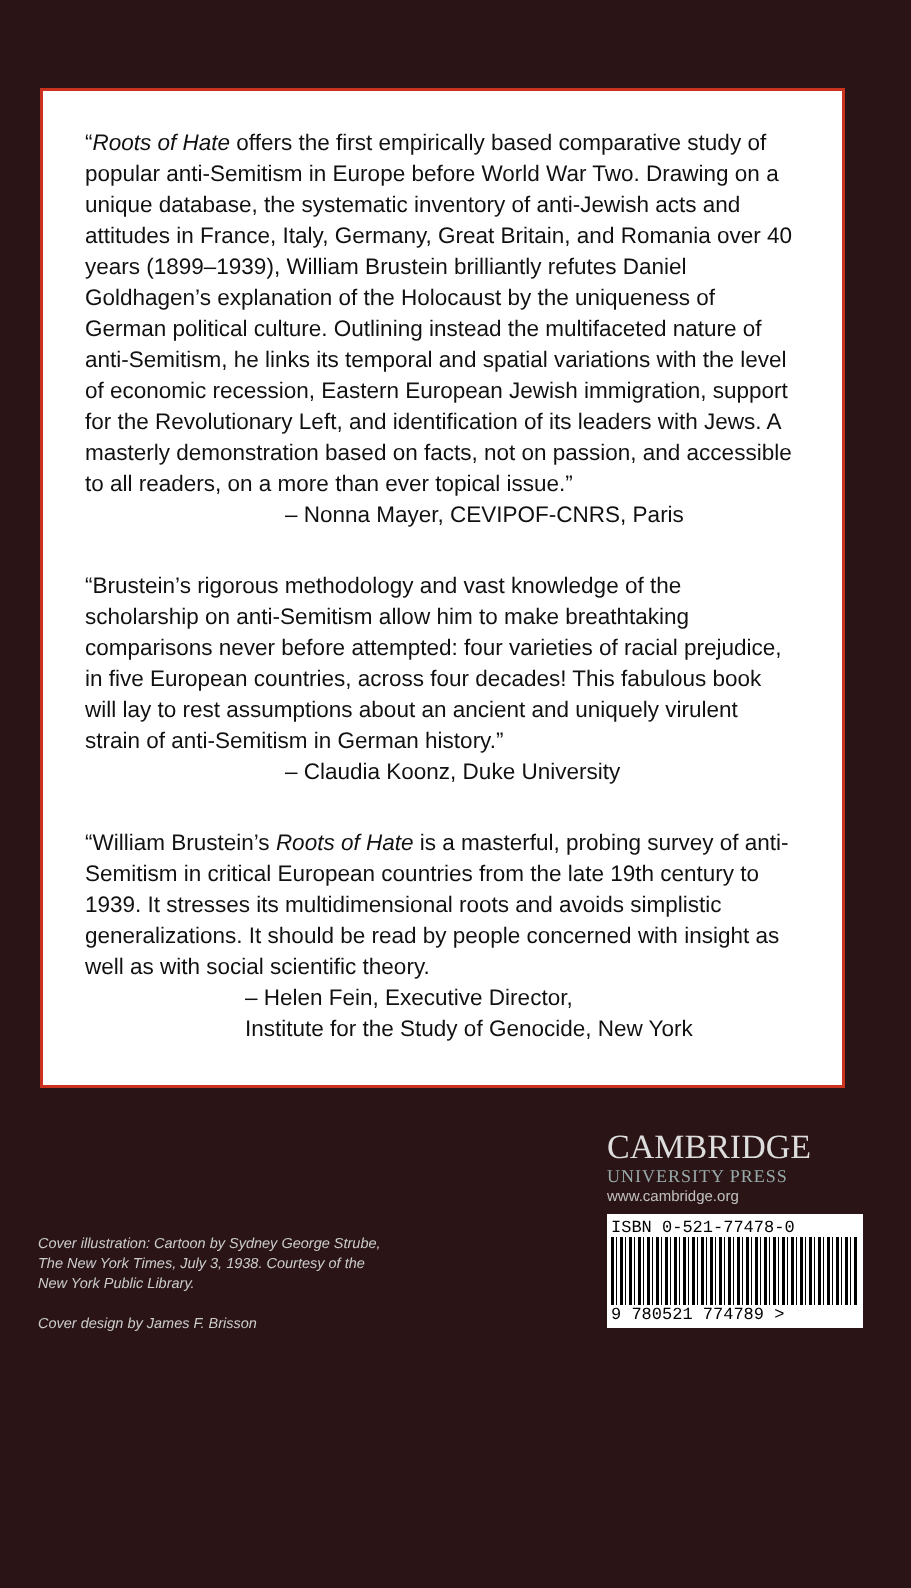“Roots of Hate offers the first empirically based comparative study of popular anti-Semitism in Europe before World War Two. Drawing on a unique database, the systematic inventory of anti-Jewish acts and attitudes in France, Italy, Germany, Great Britain, and Romania over 40 years (1899–1939), William Brustein brilliantly refutes Daniel Goldhagen’s explanation of the Holocaust by the uniqueness of German political culture. Outlining instead the multifaceted nature of anti-Semitism, he links its temporal and spatial variations with the level of economic recession, Eastern European Jewish immigration, support for the Revolutionary Left, and identification of its leaders with Jews. A masterly demonstration based on facts, not on passion, and accessible to all readers, on a more than ever topical issue.”
– Nonna Mayer, CEVIPOF-CNRS, Paris
“Brustein’s rigorous methodology and vast knowledge of the scholarship on anti-Semitism allow him to make breathtaking comparisons never before attempted: four varieties of racial prejudice, in five European countries, across four decades! This fabulous book will lay to rest assumptions about an ancient and uniquely virulent strain of anti-Semitism in German history.”
– Claudia Koonz, Duke University
“William Brustein’s Roots of Hate is a masterful, probing survey of anti-Semitism in critical European countries from the late 19th century to 1939. It stresses its multidimensional roots and avoids simplistic generalizations. It should be read by people concerned with insight as well as with social scientific theory.
– Helen Fein, Executive Director,
Institute for the Study of Genocide, New York
Cover illustration: Cartoon by Sydney George Strube,
The New York Times, July 3, 1938. Courtesy of the
New York Public Library.
Cover design by James F. Brisson
CAMBRIDGE
UNIVERSITY PRESS
www.cambridge.org
ISBN 0-521-77478-0
9 780521 774789 >